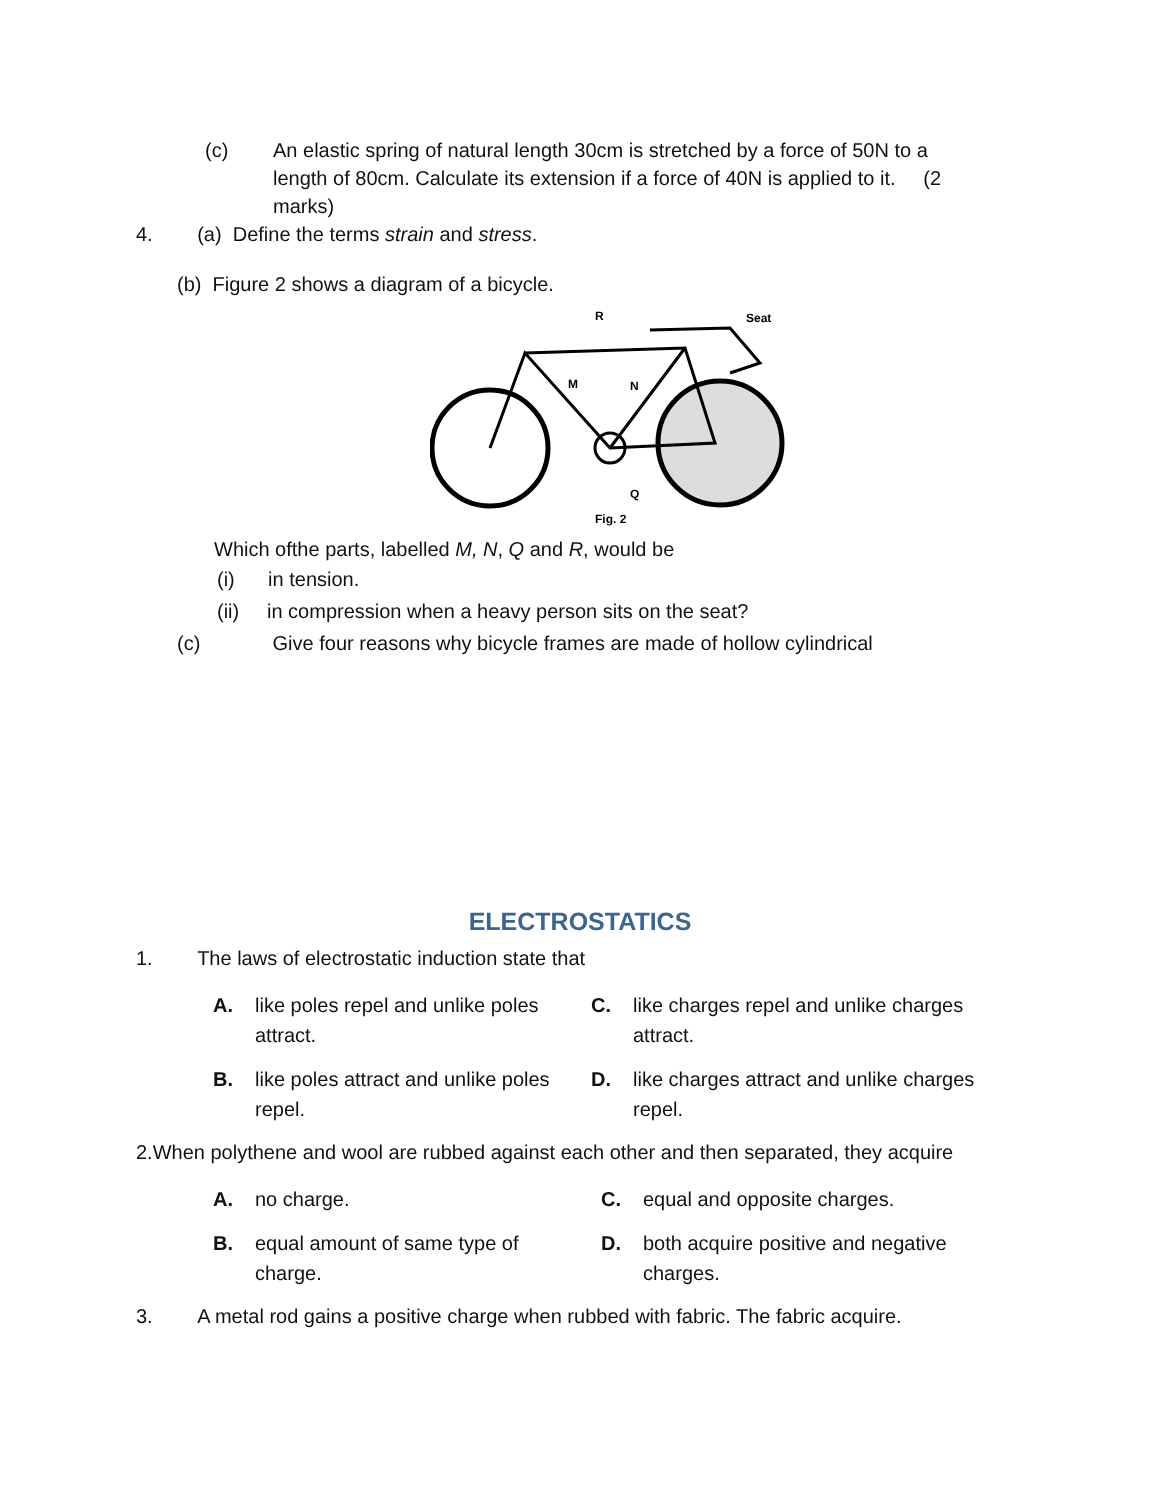(c) An elastic spring of natural length 30cm is stretched by a force of 50N to a length of 80cm. Calculate its extension if a force of 40N is applied to it. (2 marks)
4. (a) Define the terms strain and stress.
(b) Figure 2 shows a diagram of a bicycle.
R
Seat
M
N
Q
Fig. 2
Which ofthe parts, labelled M, N, Q and R, would be
(i) in tension.
(ii) in compression when a heavy person sits on the seat?
(c) Give four reasons why bicycle frames are made of hollow cylindrical
ELECTROSTATICS
1. The laws of electrostatic induction state that
| A. | like poles repel and unlike poles attract. | C. | like charges repel and unlike charges attract. |
| B. | like poles attract and unlike poles repel. | D. | like charges attract and unlike charges repel. |
2.When polythene and wool are rubbed against each other and then separated, they acquire
| A. | no charge. | C. | equal and opposite charges. |
| B. | equal amount of same type of charge. | D. | both acquire positive and negative charges. |
3. A metal rod gains a positive charge when rubbed with fabric. The fabric acquire.